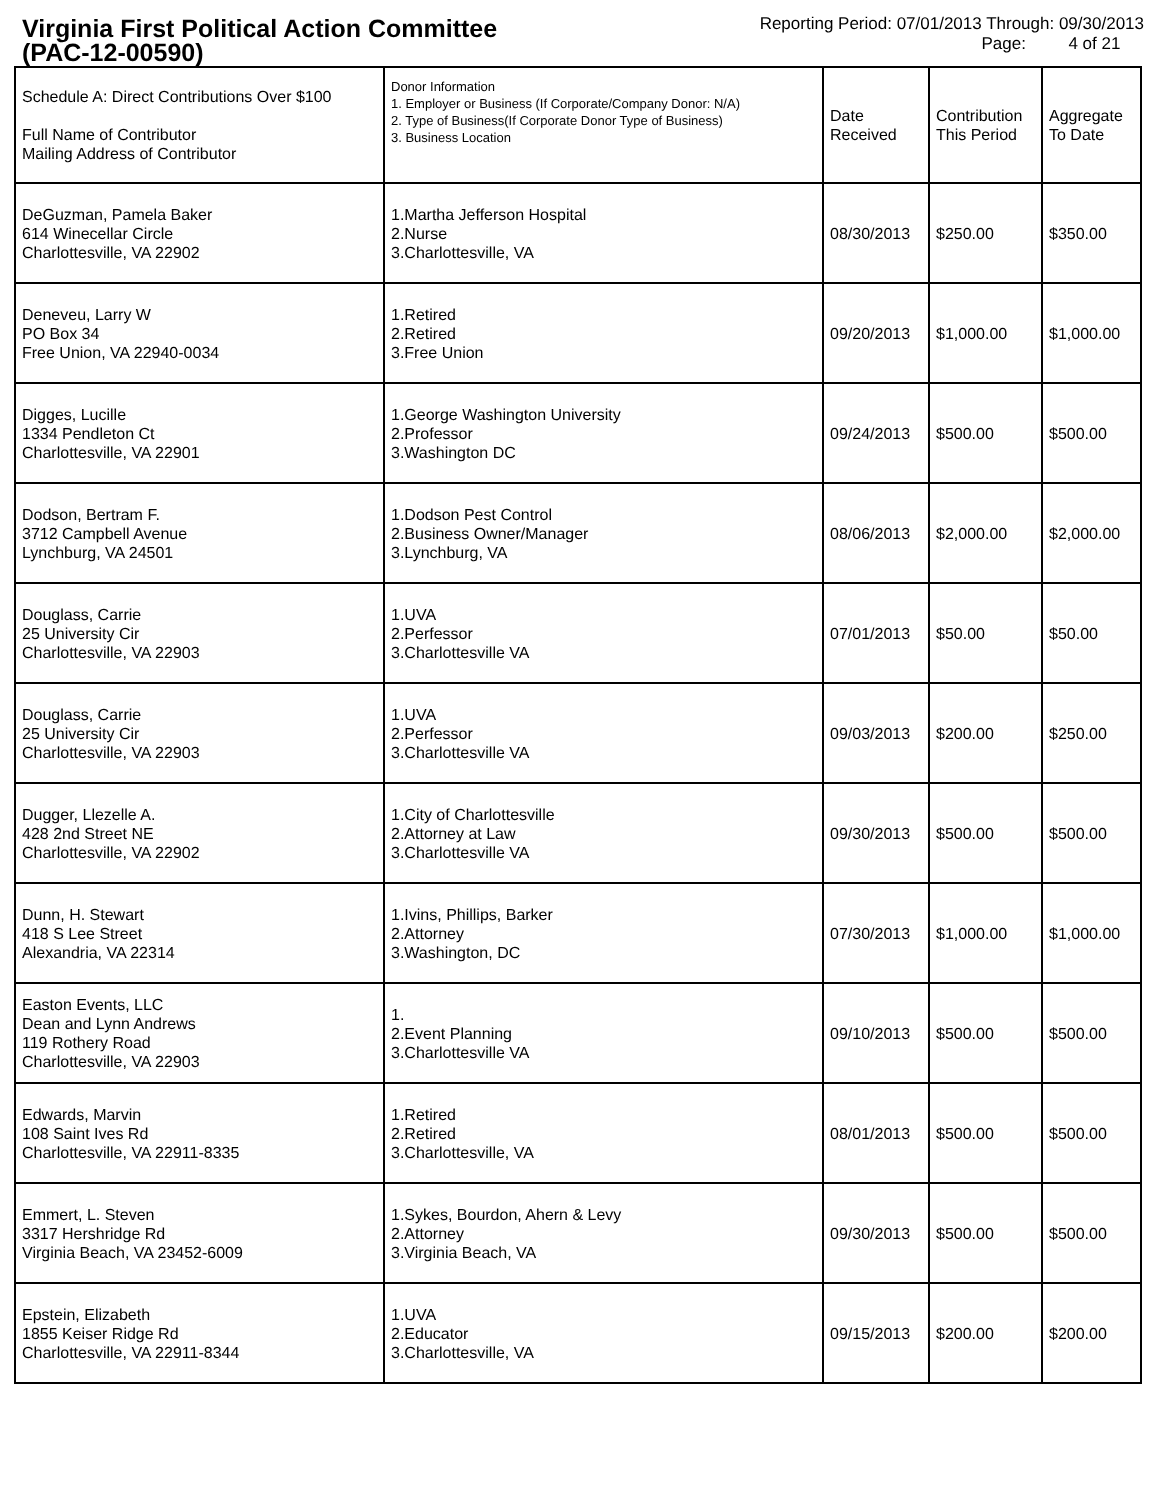Virginia First Political Action Committee
(PAC-12-00590)
Reporting Period: 07/01/2013 Through: 09/30/2013
Page: 4 of 21
| Schedule A: Direct Contributions Over $100 Full Name of Contributor Mailing Address of Contributor | Donor Information 1. Employer or Business (If Corporate/Company Donor: N/A) 2. Type of Business(If Corporate Donor Type of Business) 3. Business Location | Date Received | Contribution This Period | Aggregate To Date |
| --- | --- | --- | --- | --- |
| DeGuzman, Pamela Baker 614 Winecellar Circle Charlottesville, VA 22902 | 1.Martha Jefferson Hospital 2.Nurse 3.Charlottesville, VA | 08/30/2013 | $250.00 | $350.00 |
| Deneveu, Larry W PO Box 34 Free Union, VA 22940-0034 | 1.Retired 2.Retired 3.Free Union | 09/20/2013 | $1,000.00 | $1,000.00 |
| Digges, Lucille 1334 Pendleton Ct Charlottesville, VA 22901 | 1.George Washington University 2.Professor 3.Washington DC | 09/24/2013 | $500.00 | $500.00 |
| Dodson, Bertram F. 3712 Campbell Avenue Lynchburg, VA 24501 | 1.Dodson Pest Control 2.Business Owner/Manager 3.Lynchburg, VA | 08/06/2013 | $2,000.00 | $2,000.00 |
| Douglass, Carrie 25 University Cir Charlottesville, VA 22903 | 1.UVA 2.Perfessor 3.Charlottesville VA | 07/01/2013 | $50.00 | $50.00 |
| Douglass, Carrie 25 University Cir Charlottesville, VA 22903 | 1.UVA 2.Perfessor 3.Charlottesville VA | 09/03/2013 | $200.00 | $250.00 |
| Dugger, Llezelle A. 428 2nd Street NE Charlottesville, VA 22902 | 1.City of Charlottesville 2.Attorney at Law 3.Charlottesville VA | 09/30/2013 | $500.00 | $500.00 |
| Dunn, H. Stewart 418 S Lee Street Alexandria, VA 22314 | 1.Ivins, Phillips, Barker 2.Attorney 3.Washington, DC | 07/30/2013 | $1,000.00 | $1,000.00 |
| Easton Events, LLC Dean and Lynn Andrews 119 Rothery Road Charlottesville, VA 22903 | 1. 2.Event Planning 3.Charlottesville VA | 09/10/2013 | $500.00 | $500.00 |
| Edwards, Marvin 108 Saint Ives Rd Charlottesville, VA 22911-8335 | 1.Retired 2.Retired 3.Charlottesville, VA | 08/01/2013 | $500.00 | $500.00 |
| Emmert, L. Steven 3317 Hershridge Rd Virginia Beach, VA 23452-6009 | 1.Sykes, Bourdon, Ahern & Levy 2.Attorney 3.Virginia Beach, VA | 09/30/2013 | $500.00 | $500.00 |
| Epstein, Elizabeth 1855 Keiser Ridge Rd Charlottesville, VA 22911-8344 | 1.UVA 2.Educator 3.Charlottesville, VA | 09/15/2013 | $200.00 | $200.00 |